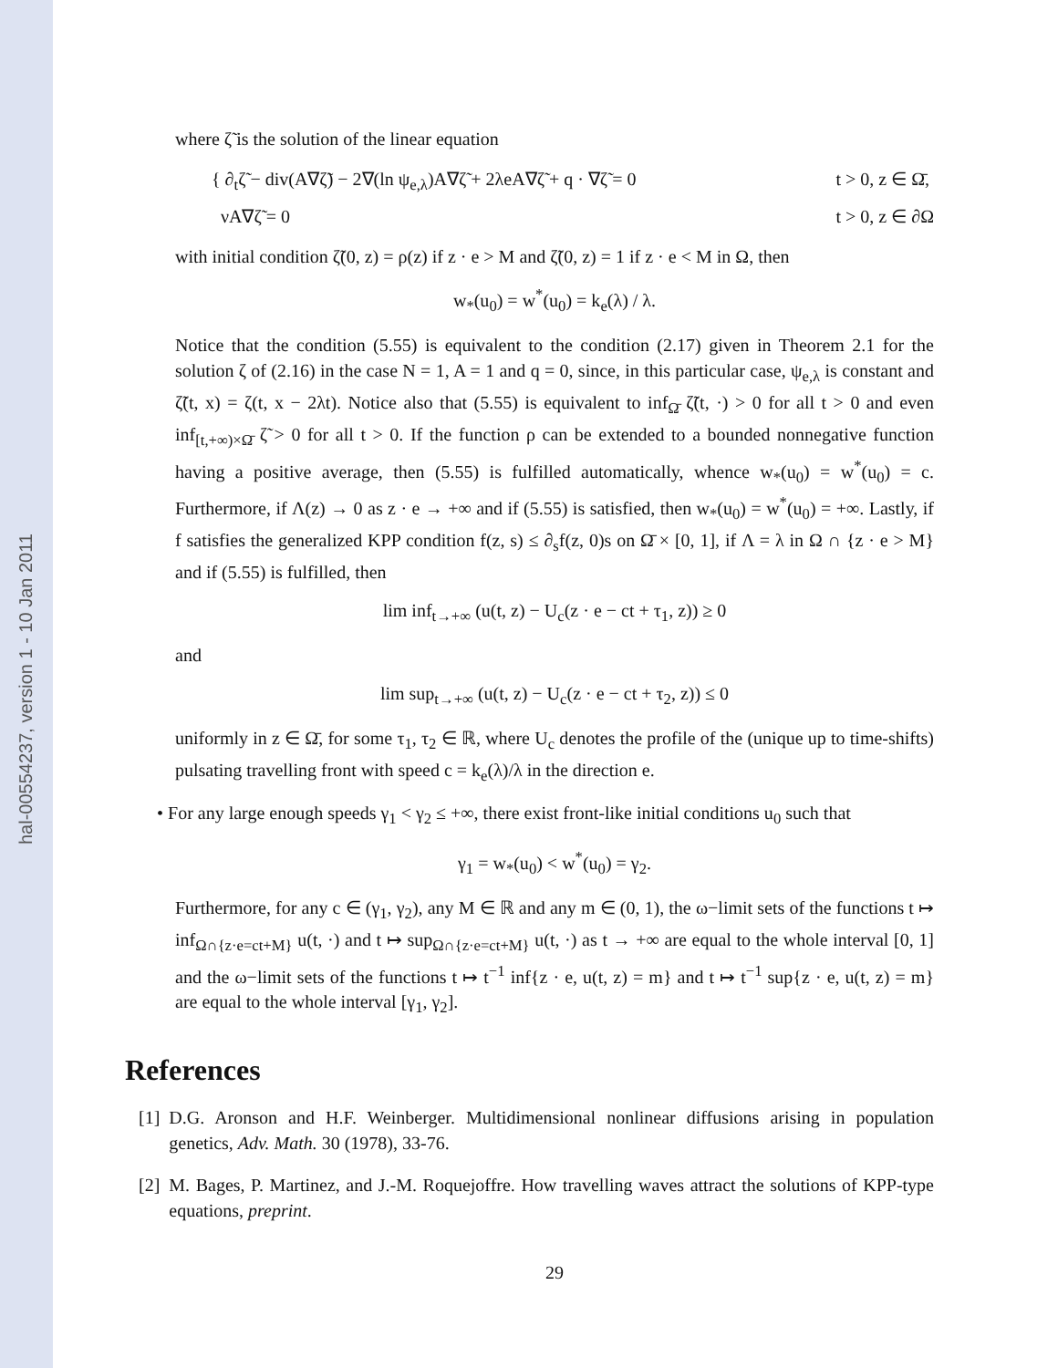hal-00554237, version 1 - 10 Jan 2011
where ζ̃ is the solution of the linear equation
{ ∂<sub>t</sub>ζ̃ − div(A∇ζ̃) − 2∇(ln ψ<sub>e,λ</sub>)A∇ζ̃ + 2λeA∇ζ̃ + q · ∇ζ̃ = 0
t > 0, z ∈ Ω̄,
νA∇ζ̃ = 0
t > 0, z ∈ ∂Ω
with initial condition ζ̃(0, z) = ρ(z) if z · e > M and ζ̃(0, z) = 1 if z · e < M in Ω, then
w<sub>*</sub>(u<sub>0</sub>) = w<sup>*</sup>(u<sub>0</sub>) = k<sub>e</sub>(λ) / λ.
Notice that the condition (5.55) is equivalent to the condition (2.17) given in Theorem 2.1 for the solution ζ of (2.16) in the case N = 1, A = 1 and q = 0, since, in this particular case, ψ<sub>e,λ</sub> is constant and ζ̃(t, x) = ζ(t, x − 2λt). Notice also that (5.55) is equivalent to inf<sub>Ω̄</sub> ζ̃(t, ·) > 0 for all t > 0 and even inf<sub>[t,+∞)×Ω̄</sub> ζ̃ > 0 for all t > 0. If the function ρ can be extended to a bounded nonnegative function having a positive average, then (5.55) is fulfilled automatically, whence w<sub>*</sub>(u<sub>0</sub>) = w<sup>*</sup>(u<sub>0</sub>) = c. Furthermore, if Λ(z) → 0 as z · e → +∞ and if (5.55) is satisfied, then w<sub>*</sub>(u<sub>0</sub>) = w<sup>*</sup>(u<sub>0</sub>) = +∞. Lastly, if f satisfies the generalized KPP condition f(z, s) ≤ ∂<sub>s</sub>f(z, 0)s on Ω̄ × [0, 1], if Λ = λ in Ω ∩ {z · e > M} and if (5.55) is fulfilled, then
lim inf<sub>t→+∞</sub> (u(t, z) − U<sub>c</sub>(z · e − ct + τ<sub>1</sub>, z)) ≥ 0
and
lim sup<sub>t→+∞</sub> (u(t, z) − U<sub>c</sub>(z · e − ct + τ<sub>2</sub>, z)) ≤ 0
uniformly in z ∈ Ω̄, for some τ<sub>1</sub>, τ<sub>2</sub> ∈ ℝ, where U<sub>c</sub> denotes the profile of the (unique up to time-shifts) pulsating travelling front with speed c = k<sub>e</sub>(λ)/λ in the direction e.
• For any large enough speeds γ<sub>1</sub> < γ<sub>2</sub> ≤ +∞, there exist front-like initial conditions u<sub>0</sub> such that
γ<sub>1</sub> = w<sub>*</sub>(u<sub>0</sub>) < w<sup>*</sup>(u<sub>0</sub>) = γ<sub>2</sub>.
Furthermore, for any c ∈ (γ<sub>1</sub>, γ<sub>2</sub>), any M ∈ ℝ and any m ∈ (0, 1), the ω−limit sets of the functions t ↦ inf<sub>Ω∩{z·e=ct+M}</sub> u(t, ·) and t ↦ sup<sub>Ω∩{z·e=ct+M}</sub> u(t, ·) as t → +∞ are equal to the whole interval [0, 1] and the ω−limit sets of the functions t ↦ t<sup>−1</sup> inf{z · e, u(t, z) = m} and t ↦ t<sup>−1</sup> sup{z · e, u(t, z) = m} are equal to the whole interval [γ<sub>1</sub>, γ<sub>2</sub>].
References
[1] D.G. Aronson and H.F. Weinberger. Multidimensional nonlinear diffusions arising in population genetics, Adv. Math. 30 (1978), 33-76.
[2] M. Bages, P. Martinez, and J.-M. Roquejoffre. How travelling waves attract the solutions of KPP-type equations, preprint.
29